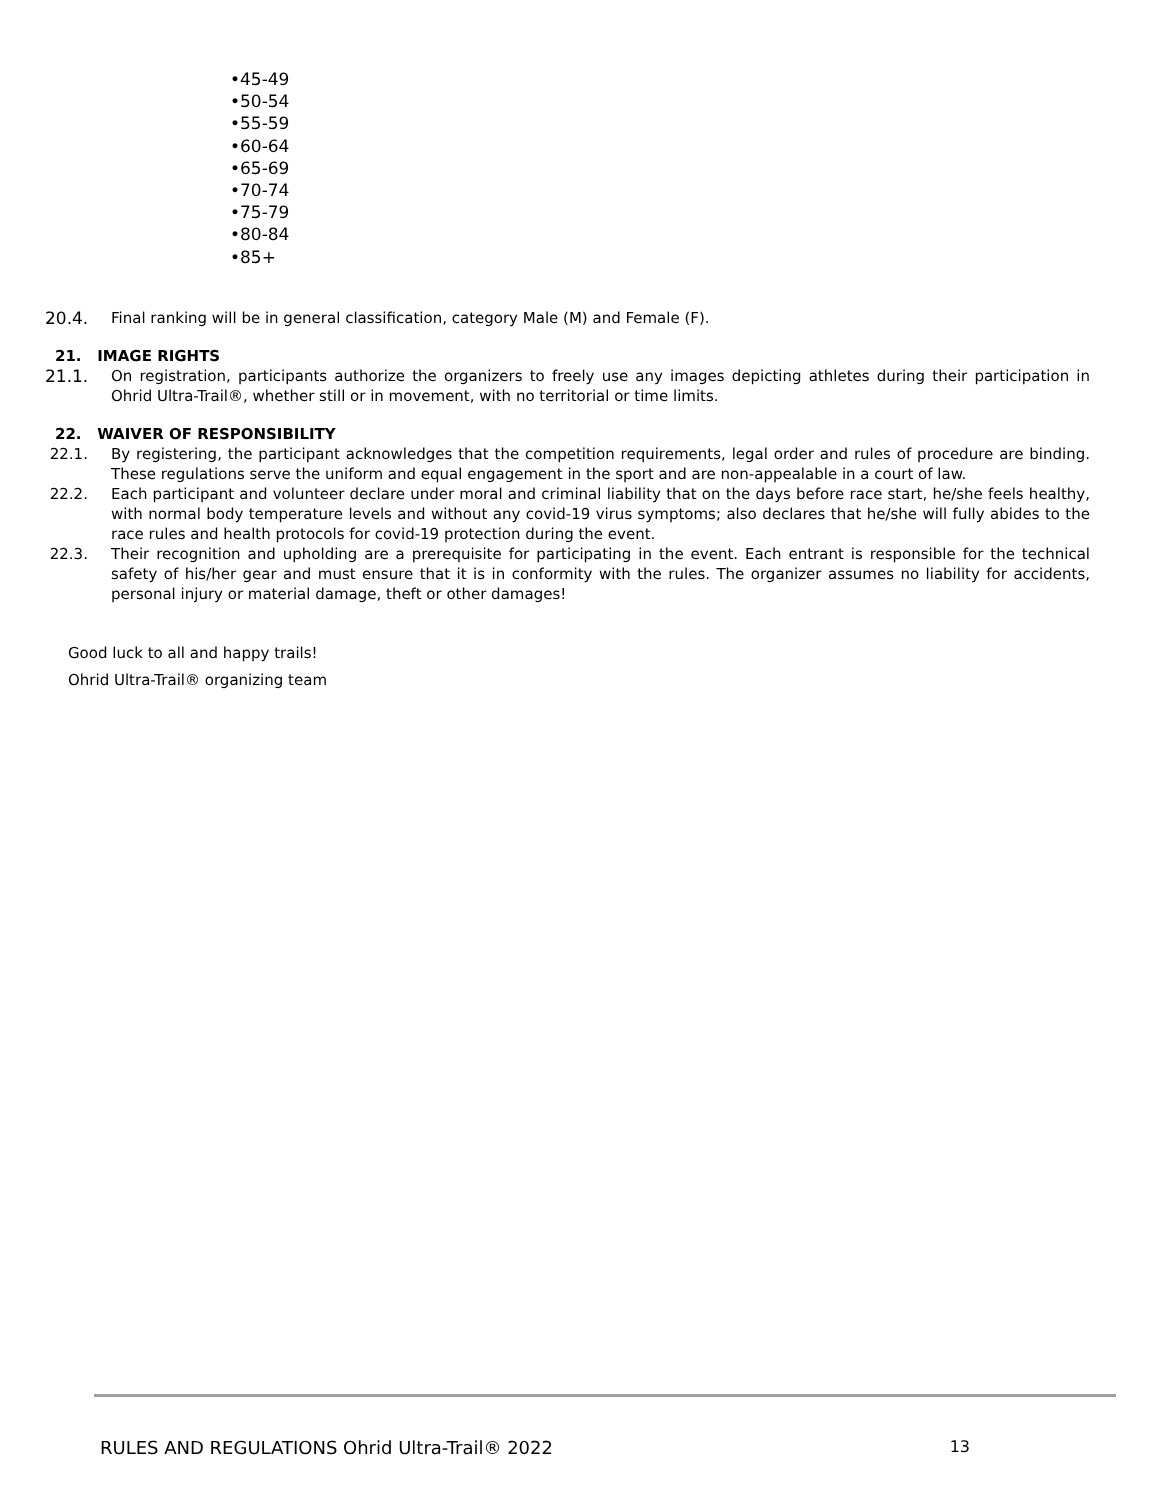•45-49
•50-54
•55-59
•60-64
•65-69
•70-74
•75-79
•80-84
•85+
20.4. Final ranking will be in general classification, category Male (M) and Female (F).
21. IMAGE RIGHTS
21.1. On registration, participants authorize the organizers to freely use any images depicting athletes during their participation in Ohrid Ultra-Trail®, whether still or in movement, with no territorial or time limits.
22. WAIVER OF RESPONSIBILITY
22.1. By registering, the participant acknowledges that the competition requirements, legal order and rules of procedure are binding. These regulations serve the uniform and equal engagement in the sport and are non-appealable in a court of law.
22.2. Each participant and volunteer declare under moral and criminal liability that on the days before race start, he/she feels healthy, with normal body temperature levels and without any covid-19 virus symptoms; also declares that he/she will fully abides to the race rules and health protocols for covid-19 protection during the event.
22.3. Their recognition and upholding are a prerequisite for participating in the event. Each entrant is responsible for the technical safety of his/her gear and must ensure that it is in conformity with the rules. The organizer assumes no liability for accidents, personal injury or material damage, theft or other damages!
Good luck to all and happy trails!
Ohrid Ultra-Trail® organizing team
RULES AND REGULATIONS Ohrid Ultra-Trail® 2022 13